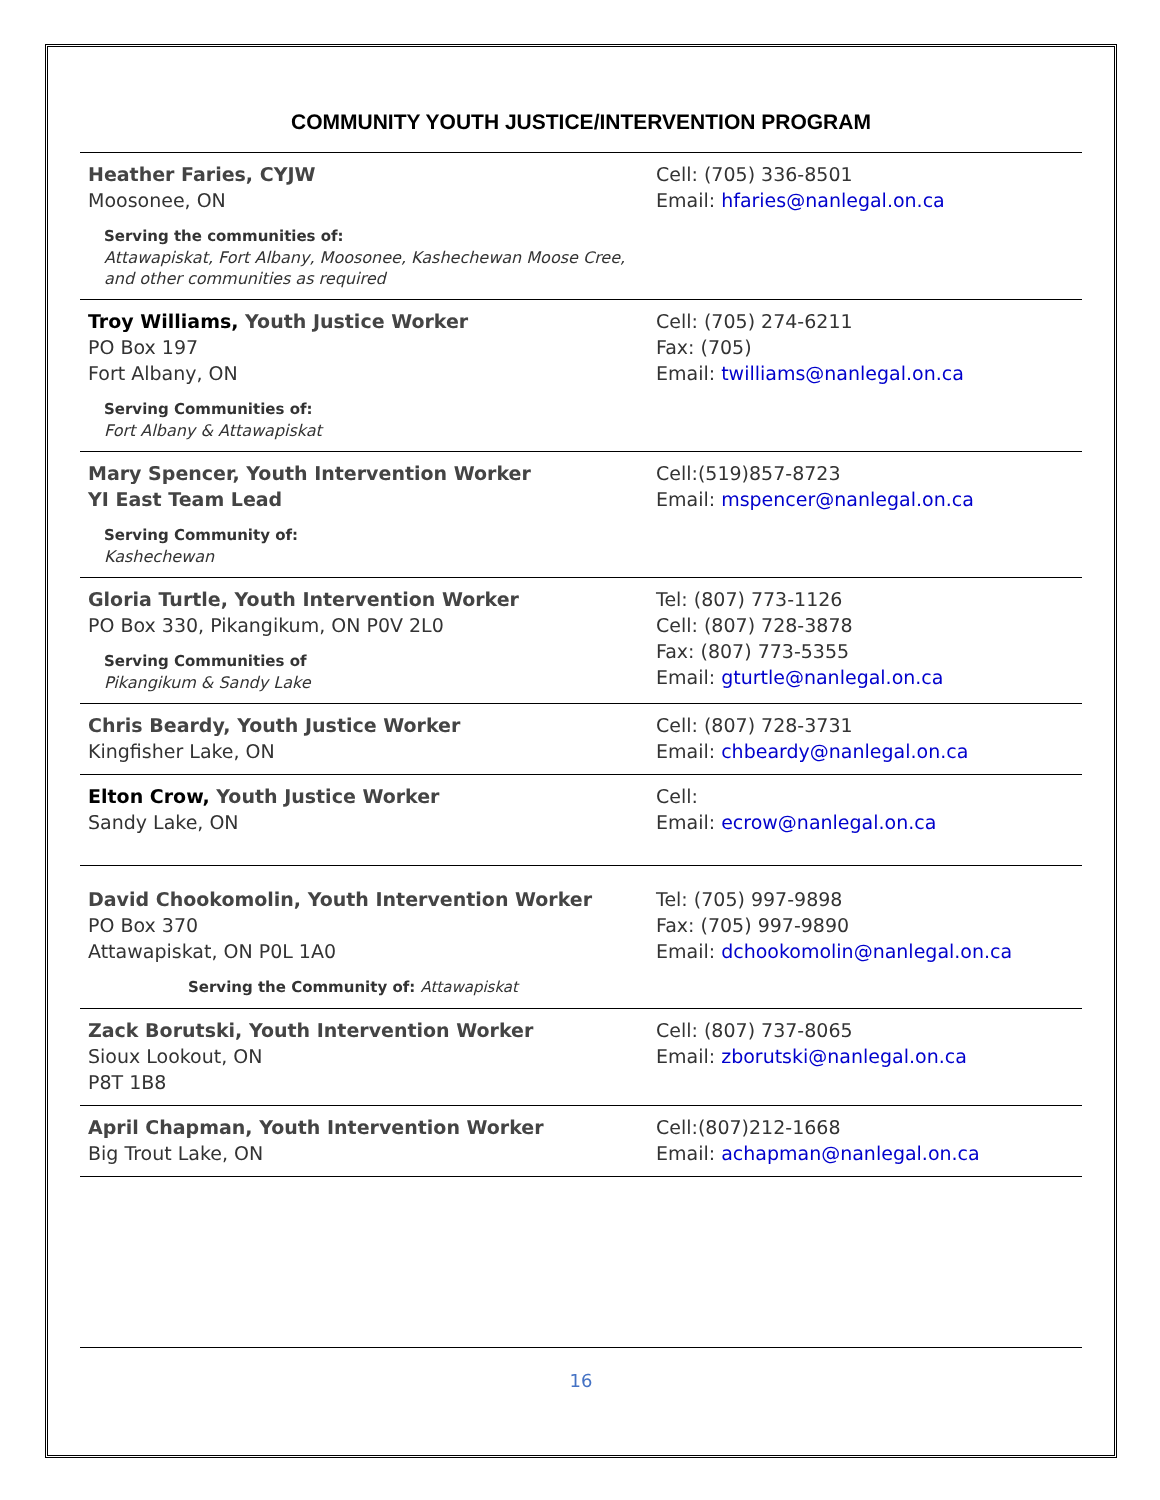COMMUNITY YOUTH JUSTICE/INTERVENTION PROGRAM
| Heather Faries, CYJW Moosonee, ON Serving the communities of: Attawapiskat, Fort Albany, Moosonee, Kashechewan Moose Cree, and other communities as required | Cell: (705) 336-8501 Email: hfaries@nanlegal.on.ca |
| Troy Williams, Youth Justice Worker PO Box 197 Fort Albany, ON Serving Communities of: Fort Albany & Attawapiskat | Cell: (705) 274-6211 Fax: (705) Email: twilliams@nanlegal.on.ca |
| Mary Spencer, Youth Intervention Worker YI East Team Lead Serving Community of: Kashechewan | Cell:(519)857-8723 Email: mspencer@nanlegal.on.ca |
| Gloria Turtle, Youth Intervention Worker PO Box 330, Pikangikum, ON P0V 2L0 Serving Communities of Pikangikum & Sandy Lake | Tel: (807) 773-1126 Cell: (807) 728-3878 Fax: (807) 773-5355 Email: gturtle@nanlegal.on.ca |
| Chris Beardy, Youth Justice Worker Kingfisher Lake, ON | Cell: (807) 728-3731 Email: chbeardy@nanlegal.on.ca |
| Elton Crow, Youth Justice Worker Sandy Lake, ON | Cell: Email: ecrow@nanlegal.on.ca |
| David Chookomolin, Youth Intervention Worker PO Box 370 Attawapiskat, ON P0L 1A0 Serving the Community of: Attawapiskat | Tel: (705) 997-9898 Fax: (705) 997-9890 Email: dchookomolin@nanlegal.on.ca |
| Zack Borutski, Youth Intervention Worker Sioux Lookout, ON P8T 1B8 | Cell: (807) 737-8065 Email: zborutski@nanlegal.on.ca |
| April Chapman, Youth Intervention Worker Big Trout Lake, ON | Cell:(807)212-1668 Email: achapman@nanlegal.on.ca |
16